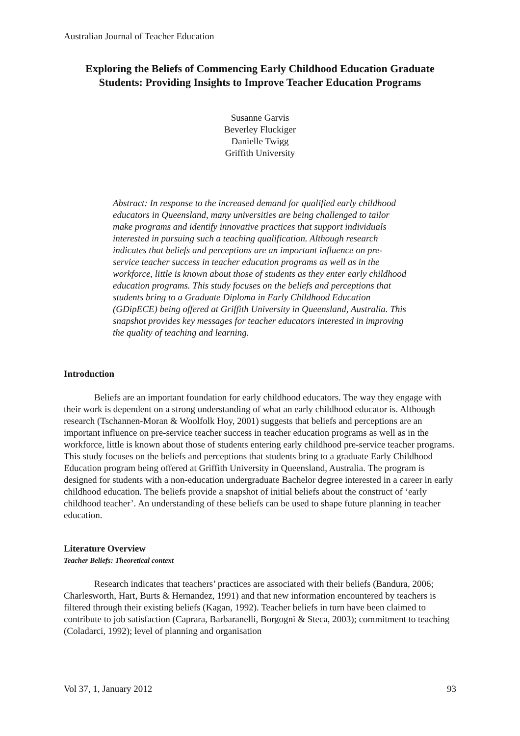Australian Journal of Teacher Education
Exploring the Beliefs of Commencing Early Childhood Education Graduate Students: Providing Insights to Improve Teacher Education Programs
Susanne Garvis
Beverley Fluckiger
Danielle Twigg
Griffith University
Abstract: In response to the increased demand for qualified early childhood educators in Queensland, many universities are being challenged to tailor make programs and identify innovative practices that support individuals interested in pursuing such a teaching qualification. Although research indicates that beliefs and perceptions are an important influence on pre-service teacher success in teacher education programs as well as in the workforce, little is known about those of students as they enter early childhood education programs. This study focuses on the beliefs and perceptions that students bring to a Graduate Diploma in Early Childhood Education (GDipECE) being offered at Griffith University in Queensland, Australia. This snapshot provides key messages for teacher educators interested in improving the quality of teaching and learning.
Introduction
Beliefs are an important foundation for early childhood educators. The way they engage with their work is dependent on a strong understanding of what an early childhood educator is. Although research (Tschannen-Moran & Woolfolk Hoy, 2001) suggests that beliefs and perceptions are an important influence on pre-service teacher success in teacher education programs as well as in the workforce, little is known about those of students entering early childhood pre-service teacher programs. This study focuses on the beliefs and perceptions that students bring to a graduate Early Childhood Education program being offered at Griffith University in Queensland, Australia. The program is designed for students with a non-education undergraduate Bachelor degree interested in a career in early childhood education. The beliefs provide a snapshot of initial beliefs about the construct of ‘early childhood teacher’. An understanding of these beliefs can be used to shape future planning in teacher education.
Literature Overview
Teacher Beliefs: Theoretical context
Research indicates that teachers’ practices are associated with their beliefs (Bandura, 2006; Charlesworth, Hart, Burts & Hernandez, 1991) and that new information encountered by teachers is filtered through their existing beliefs (Kagan, 1992). Teacher beliefs in turn have been claimed to contribute to job satisfaction (Caprara, Barbaranelli, Borgogni & Steca, 2003); commitment to teaching (Coladarci, 1992); level of planning and organisation
Vol 37, 1, January 2012 93